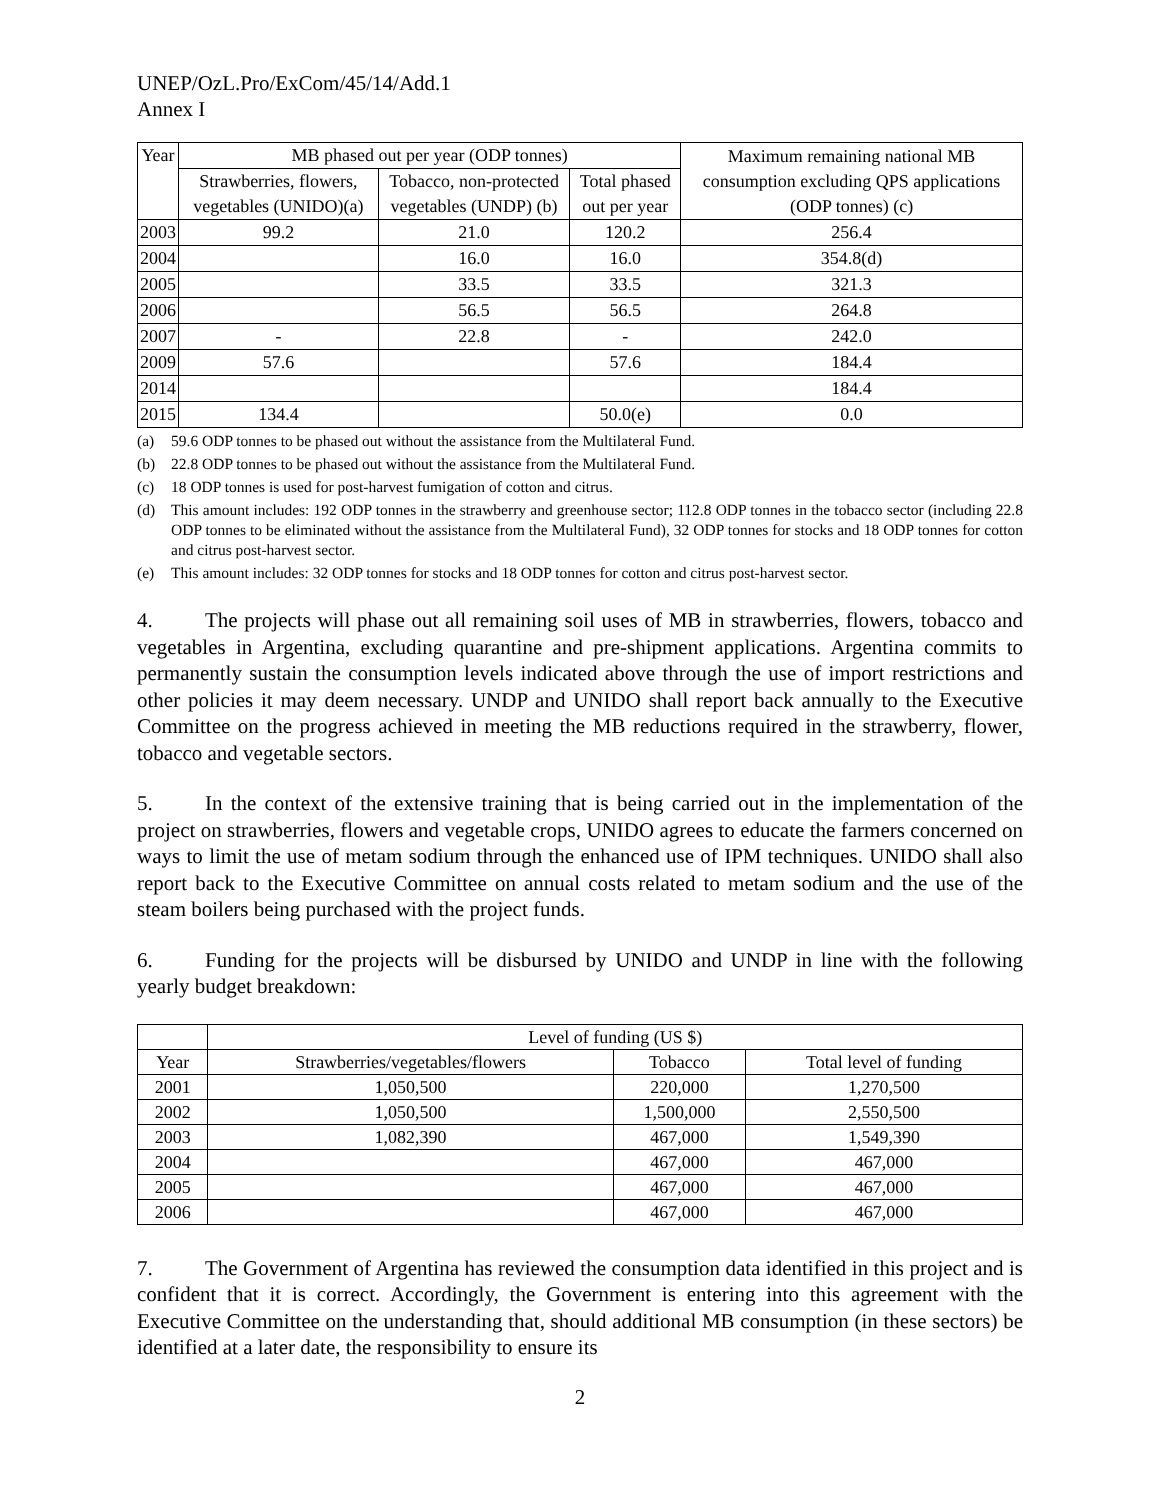UNEP/OzL.Pro/ExCom/45/14/Add.1
Annex I
| Year | MB phased out per year (ODP tonnes) | | | Maximum remaining national MB consumption excluding QPS applications (ODP tonnes) (c) |
| --- | --- | --- | --- | --- |
| | Strawberries, flowers, vegetables (UNIDO)(a) | Tobacco, non-protected vegetables (UNDP) (b) | Total phased out per year | |
| 2003 | 99.2 | 21.0 | 120.2 | 256.4 |
| 2004 | | 16.0 | 16.0 | 354.8(d) |
| 2005 | | 33.5 | 33.5 | 321.3 |
| 2006 | | 56.5 | 56.5 | 264.8 |
| 2007 | - | 22.8 | - | 242.0 |
| 2009 | 57.6 | | 57.6 | 184.4 |
| 2014 | | | | 184.4 |
| 2015 | 134.4 | | 50.0(e) | 0.0 |
(a) 59.6 ODP tonnes to be phased out without the assistance from the Multilateral Fund.
(b) 22.8 ODP tonnes to be phased out without the assistance from the Multilateral Fund.
(c) 18 ODP tonnes is used for post-harvest fumigation of cotton and citrus.
(d) This amount includes: 192 ODP tonnes in the strawberry and greenhouse sector; 112.8 ODP tonnes in the tobacco sector (including 22.8 ODP tonnes to be eliminated without the assistance from the Multilateral Fund), 32 ODP tonnes for stocks and 18 ODP tonnes for cotton and citrus post-harvest sector.
(e) This amount includes: 32 ODP tonnes for stocks and 18 ODP tonnes for cotton and citrus post-harvest sector.
4. The projects will phase out all remaining soil uses of MB in strawberries, flowers, tobacco and vegetables in Argentina, excluding quarantine and pre-shipment applications. Argentina commits to permanently sustain the consumption levels indicated above through the use of import restrictions and other policies it may deem necessary. UNDP and UNIDO shall report back annually to the Executive Committee on the progress achieved in meeting the MB reductions required in the strawberry, flower, tobacco and vegetable sectors.
5. In the context of the extensive training that is being carried out in the implementation of the project on strawberries, flowers and vegetable crops, UNIDO agrees to educate the farmers concerned on ways to limit the use of metam sodium through the enhanced use of IPM techniques. UNIDO shall also report back to the Executive Committee on annual costs related to metam sodium and the use of the steam boilers being purchased with the project funds.
6. Funding for the projects will be disbursed by UNIDO and UNDP in line with the following yearly budget breakdown:
| | Level of funding (US $) | | |
| --- | --- | --- | --- |
| Year | Strawberries/vegetables/flowers | Tobacco | Total level of funding |
| 2001 | 1,050,500 | 220,000 | 1,270,500 |
| 2002 | 1,050,500 | 1,500,000 | 2,550,500 |
| 2003 | 1,082,390 | 467,000 | 1,549,390 |
| 2004 | | 467,000 | 467,000 |
| 2005 | | 467,000 | 467,000 |
| 2006 | | 467,000 | 467,000 |
7. The Government of Argentina has reviewed the consumption data identified in this project and is confident that it is correct. Accordingly, the Government is entering into this agreement with the Executive Committee on the understanding that, should additional MB consumption (in these sectors) be identified at a later date, the responsibility to ensure its
2